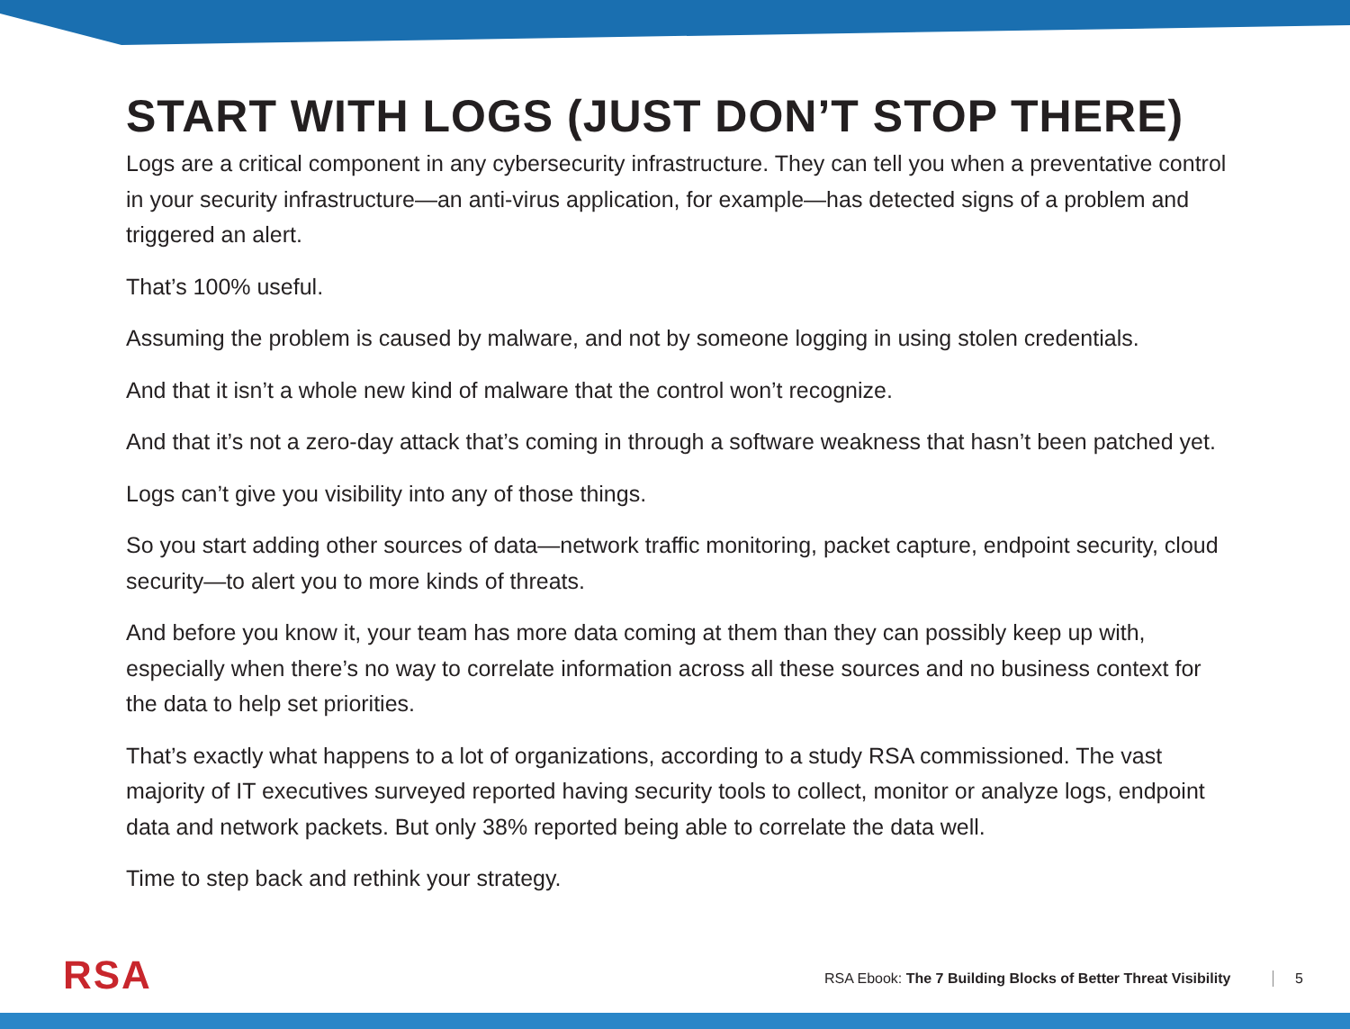START WITH LOGS (JUST DON’T STOP THERE)
Logs are a critical component in any cybersecurity infrastructure. They can tell you when a preventative control in your security infrastructure—an anti-virus application, for example—has detected signs of a problem and triggered an alert.
That’s 100% useful.
Assuming the problem is caused by malware, and not by someone logging in using stolen credentials.
And that it isn’t a whole new kind of malware that the control won’t recognize.
And that it’s not a zero-day attack that’s coming in through a software weakness that hasn’t been patched yet.
Logs can’t give you visibility into any of those things.
So you start adding other sources of data—network traffic monitoring, packet capture, endpoint security, cloud security—to alert you to more kinds of threats.
And before you know it, your team has more data coming at them than they can possibly keep up with, especially when there’s no way to correlate information across all these sources and no business context for the data to help set priorities.
That’s exactly what happens to a lot of organizations, according to a study RSA commissioned. The vast majority of IT executives surveyed reported having security tools to collect, monitor or analyze logs, endpoint data and network packets. But only 38% reported being able to correlate the data well.
Time to step back and rethink your strategy.
RSA
RSA Ebook: The 7 Building Blocks of Better Threat Visibility
5